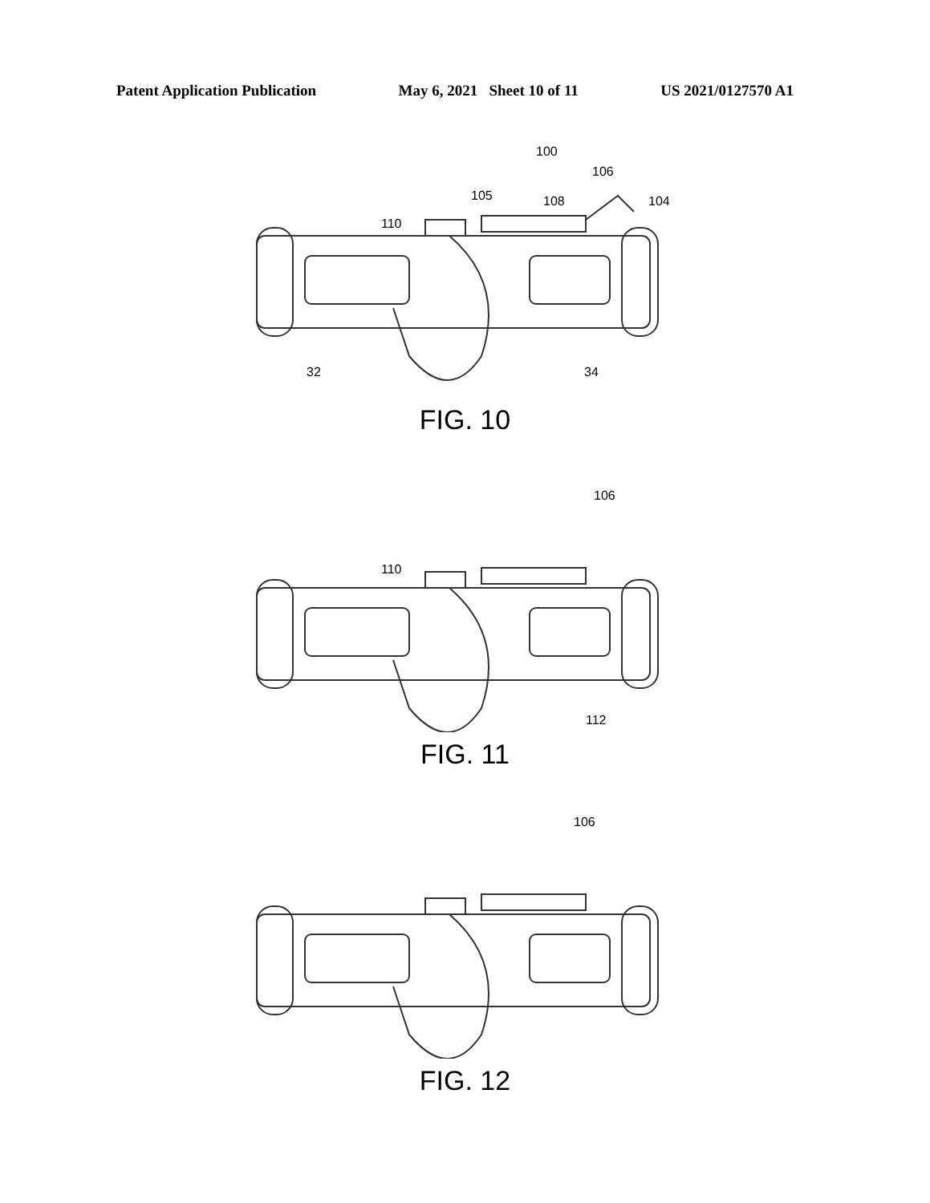Patent Application Publication May 6, 2021 Sheet 10 of 11 US 2021/0127570 A1
100
106
105
108
104
110
32
34
FIG. 10
106
110
112
FIG. 11
106
FIG. 12